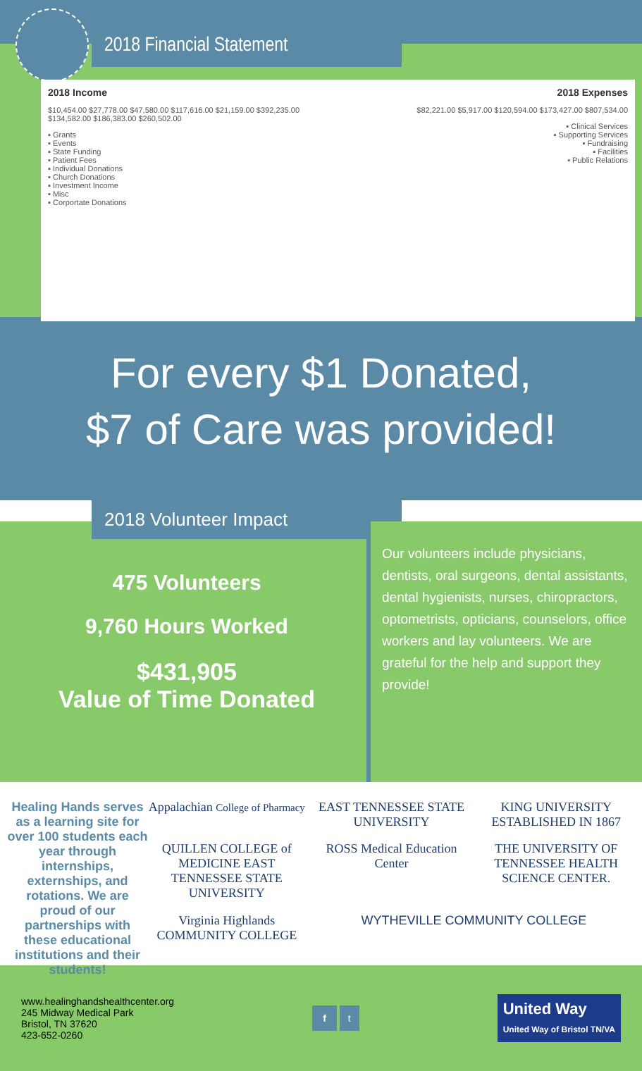2018 Financial Statement
2018 Income
$10,454.00 $27,778.00 $47,580.00 $117,616.00 $21,159.00 $392,235.00 $134,582.00 $186,383.00 $260,502.00
▪ Grants
▪ Events
▪ State Funding
▪ Patient Fees
▪ Individual Donations
▪ Church Donations
▪ Investment Income
▪ Misc
▪ Corportate Donations
2018 Expenses
$82,221.00 $5,917.00 $120,594.00 $173,427.00 $807,534.00
▪ Clinical Services
▪ Supporting Services
▪ Fundraising
▪ Facilities
▪ Public Relations
For every $1 Donated,
$7 of Care was provided!
2018 Volunteer Impact
475 Volunteers
9,760 Hours Worked
$431,905
Value of Time Donated
Our volunteers include physicians, dentists, oral surgeons, dental assistants, dental hygienists, nurses, chiropractors, optometrists, opticians, counselors, office workers and lay volunteers. We are grateful for the help and support they provide!
Healing Hands serves as a learning site for over 100 students each year through internships, externships, and rotations. We are proud of our partnerships with these educational institutions and their students!
Appalachian College of Pharmacy
EAST TENNESSEE STATE UNIVERSITY
KING UNIVERSITY ESTABLISHED IN 1867
QUILLEN COLLEGE of MEDICINE EAST TENNESSEE STATE UNIVERSITY
ROSS Medical Education Center
THE UNIVERSITY OF TENNESSEE HEALTH SCIENCE CENTER.
Virginia Highlands COMMUNITY COLLEGE
WYTHEVILLE COMMUNITY COLLEGE
www.healinghandshealthcenter.org
245 Midway Medical Park
Bristol, TN 37620
423-652-0260
f t
United Way
United Way of Bristol TN/VA